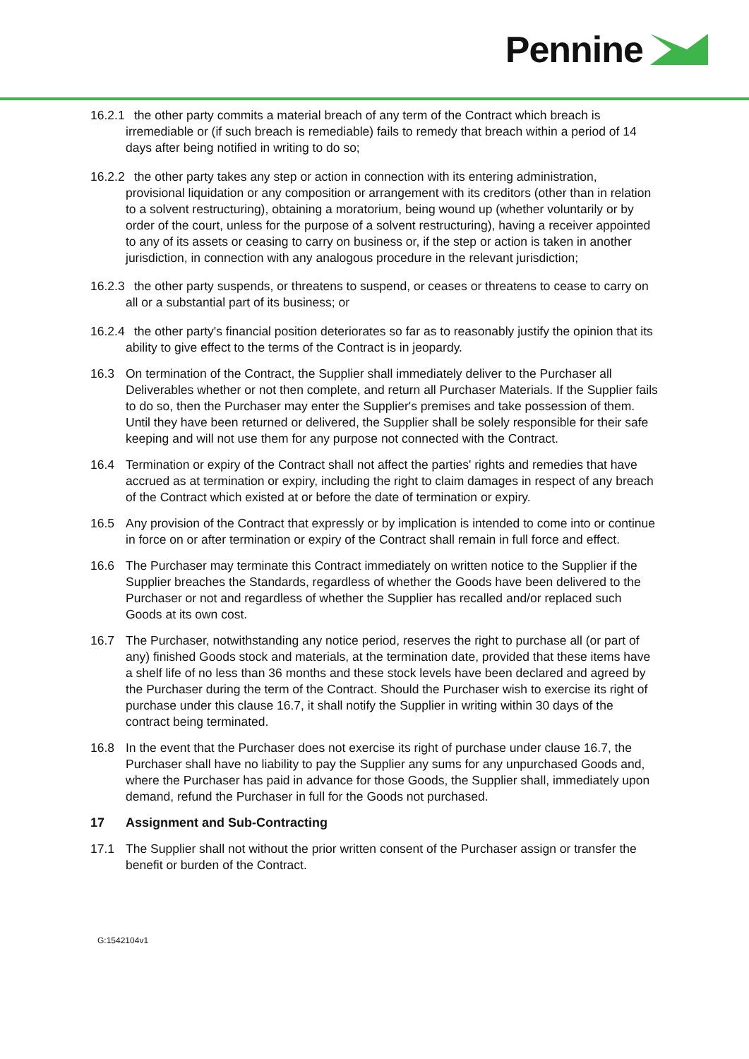Pennine
16.2.1 the other party commits a material breach of any term of the Contract which breach is irremediable or (if such breach is remediable) fails to remedy that breach within a period of 14 days after being notified in writing to do so;
16.2.2 the other party takes any step or action in connection with its entering administration, provisional liquidation or any composition or arrangement with its creditors (other than in relation to a solvent restructuring), obtaining a moratorium, being wound up (whether voluntarily or by order of the court, unless for the purpose of a solvent restructuring), having a receiver appointed to any of its assets or ceasing to carry on business or, if the step or action is taken in another jurisdiction, in connection with any analogous procedure in the relevant jurisdiction;
16.2.3 the other party suspends, or threatens to suspend, or ceases or threatens to cease to carry on all or a substantial part of its business; or
16.2.4 the other party's financial position deteriorates so far as to reasonably justify the opinion that its ability to give effect to the terms of the Contract is in jeopardy.
16.3 On termination of the Contract, the Supplier shall immediately deliver to the Purchaser all Deliverables whether or not then complete, and return all Purchaser Materials. If the Supplier fails to do so, then the Purchaser may enter the Supplier's premises and take possession of them. Until they have been returned or delivered, the Supplier shall be solely responsible for their safe keeping and will not use them for any purpose not connected with the Contract.
16.4 Termination or expiry of the Contract shall not affect the parties' rights and remedies that have accrued as at termination or expiry, including the right to claim damages in respect of any breach of the Contract which existed at or before the date of termination or expiry.
16.5 Any provision of the Contract that expressly or by implication is intended to come into or continue in force on or after termination or expiry of the Contract shall remain in full force and effect.
16.6 The Purchaser may terminate this Contract immediately on written notice to the Supplier if the Supplier breaches the Standards, regardless of whether the Goods have been delivered to the Purchaser or not and regardless of whether the Supplier has recalled and/or replaced such Goods at its own cost.
16.7 The Purchaser, notwithstanding any notice period, reserves the right to purchase all (or part of any) finished Goods stock and materials, at the termination date, provided that these items have a shelf life of no less than 36 months and these stock levels have been declared and agreed by the Purchaser during the term of the Contract. Should the Purchaser wish to exercise its right of purchase under this clause 16.7, it shall notify the Supplier in writing within 30 days of the contract being terminated.
16.8 In the event that the Purchaser does not exercise its right of purchase under clause 16.7, the Purchaser shall have no liability to pay the Supplier any sums for any unpurchased Goods and, where the Purchaser has paid in advance for those Goods, the Supplier shall, immediately upon demand, refund the Purchaser in full for the Goods not purchased.
17 Assignment and Sub-Contracting
17.1 The Supplier shall not without the prior written consent of the Purchaser assign or transfer the benefit or burden of the Contract.
G:1542104v1